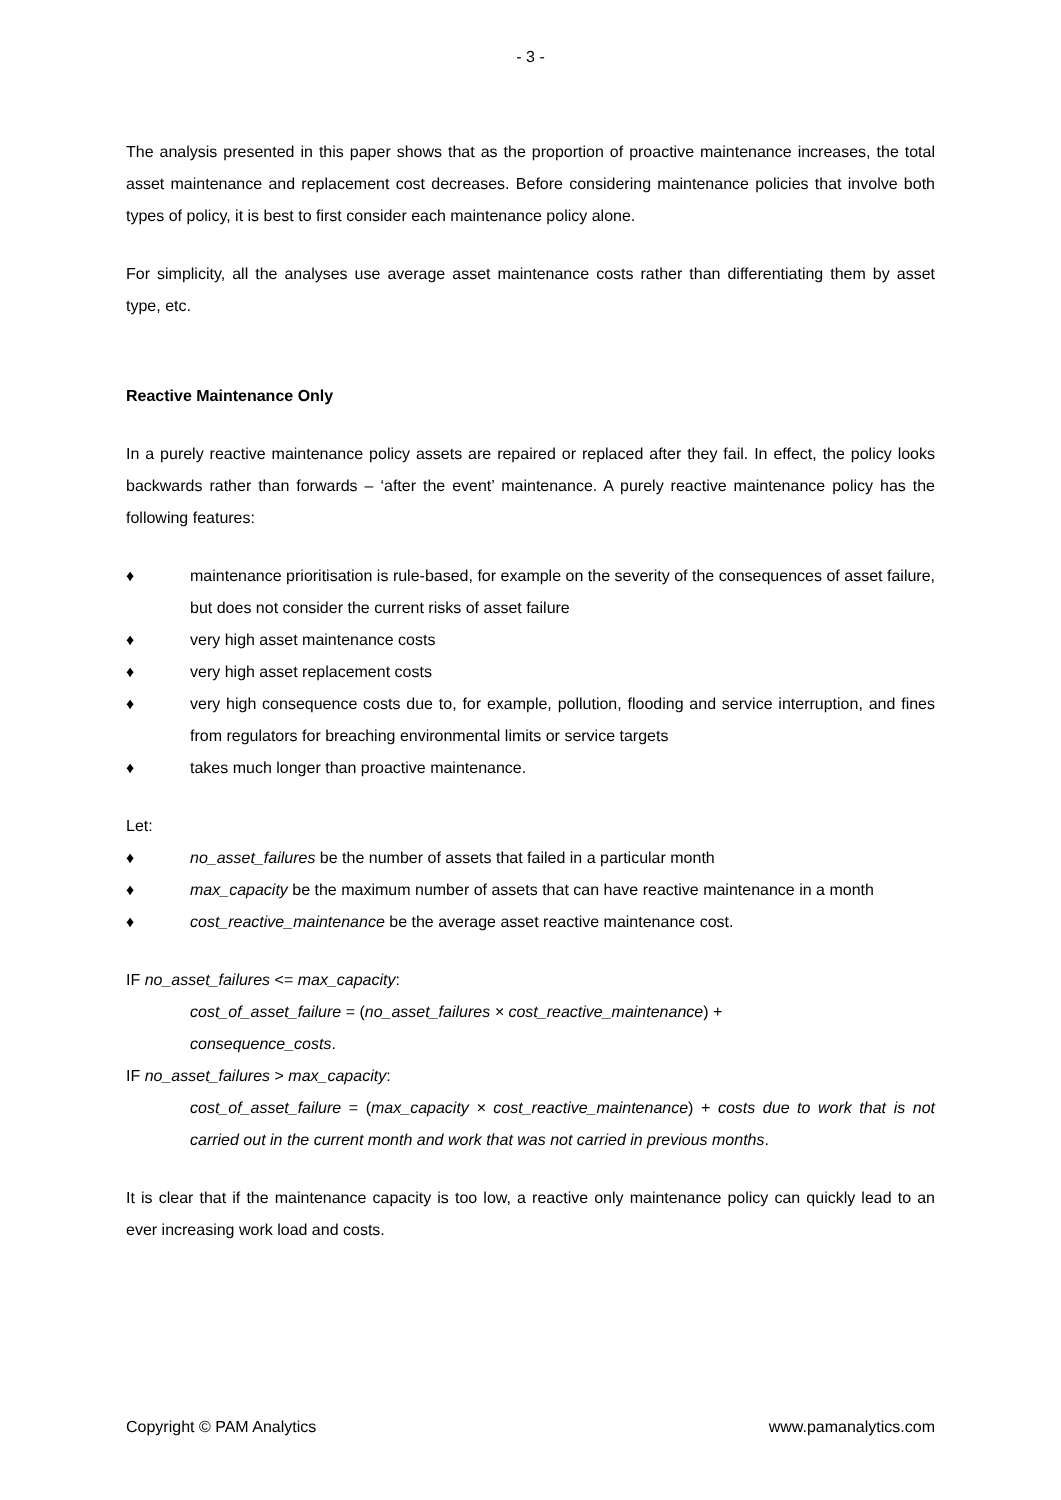- 3 -
The analysis presented in this paper shows that as the proportion of proactive maintenance increases, the total asset maintenance and replacement cost decreases. Before considering maintenance policies that involve both types of policy, it is best to first consider each maintenance policy alone.
For simplicity, all the analyses use average asset maintenance costs rather than differentiating them by asset type, etc.
Reactive Maintenance Only
In a purely reactive maintenance policy assets are repaired or replaced after they fail. In effect, the policy looks backwards rather than forwards – ‘after the event’ maintenance. A purely reactive maintenance policy has the following features:
♦ maintenance prioritisation is rule-based, for example on the severity of the consequences of asset failure, but does not consider the current risks of asset failure
♦ very high asset maintenance costs
♦ very high asset replacement costs
♦ very high consequence costs due to, for example, pollution, flooding and service interruption, and fines from regulators for breaching environmental limits or service targets
♦ takes much longer than proactive maintenance.
Let:
♦ no_asset_failures be the number of assets that failed in a particular month
♦ max_capacity be the maximum number of assets that can have reactive maintenance in a month
♦ cost_reactive_maintenance be the average asset reactive maintenance cost.
IF no_asset_failures <= max_capacity:
cost_of_asset_failure = (no_asset_failures × cost_reactive_maintenance) +
consequence_costs.
IF no_asset_failures > max_capacity:
cost_of_asset_failure = (max_capacity × cost_reactive_maintenance) + costs due to work that is not carried out in the current month and work that was not carried in previous months.
It is clear that if the maintenance capacity is too low, a reactive only maintenance policy can quickly lead to an ever increasing work load and costs.
Copyright © PAM Analytics www.pamanalytics.com